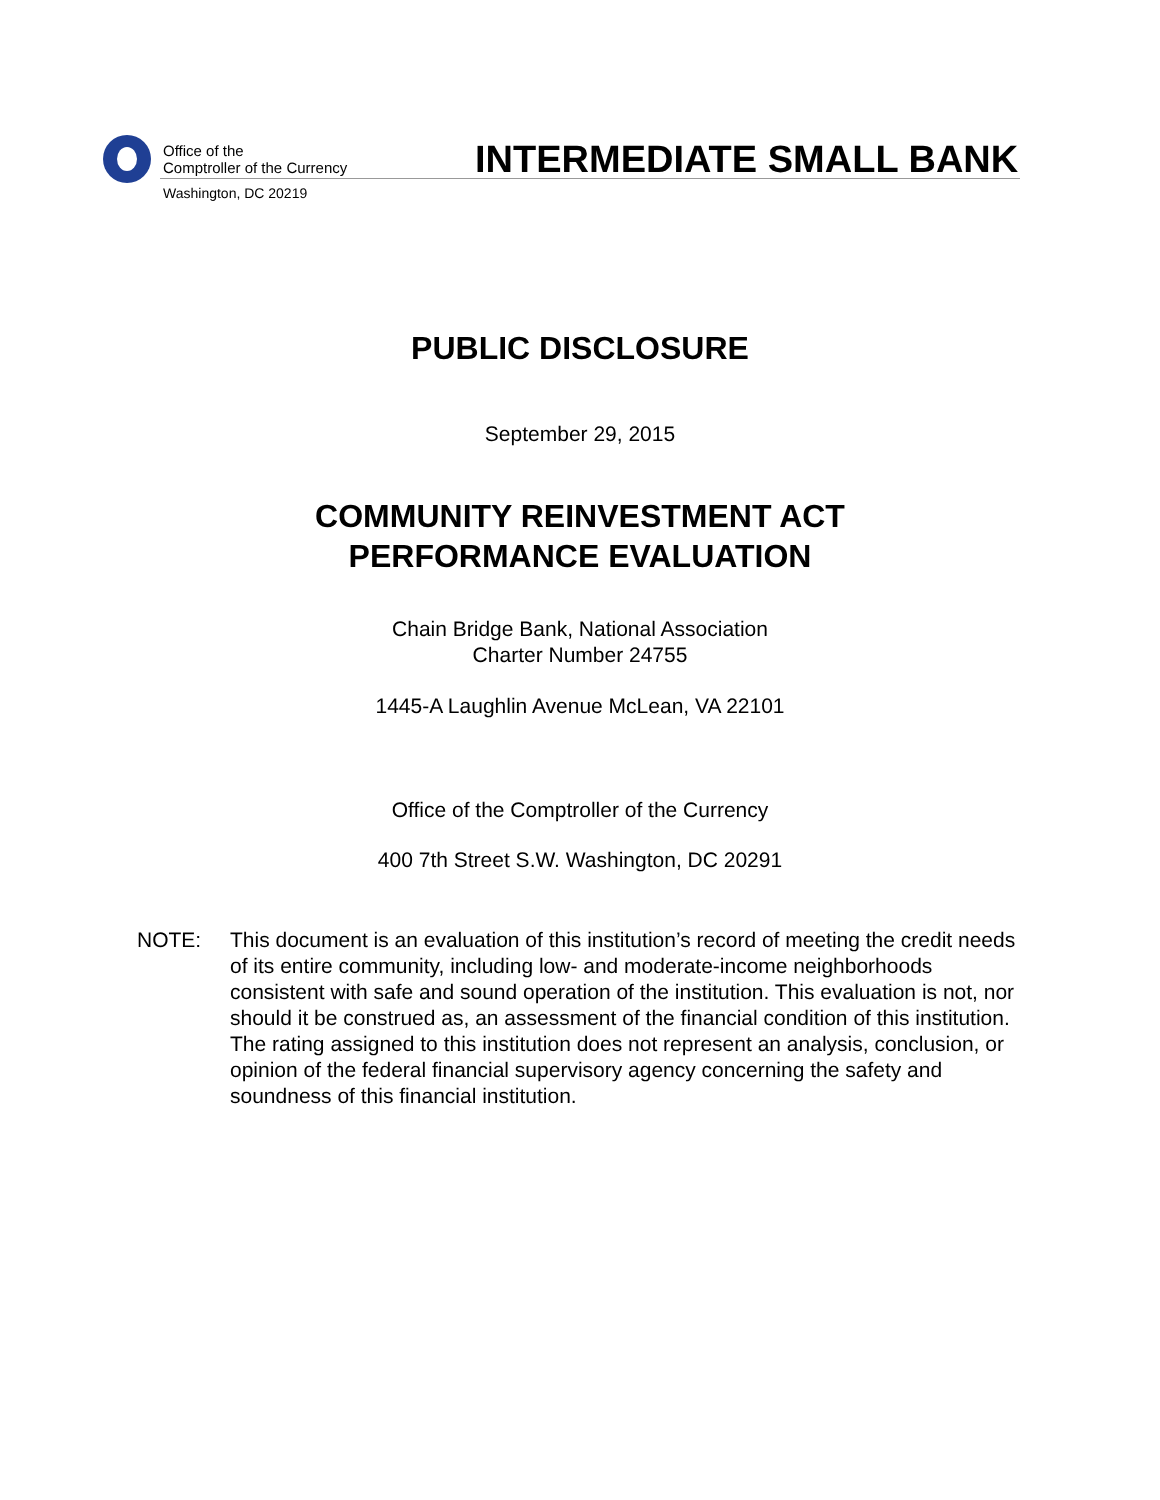Office of the
Comptroller of the Currency
Washington, DC 20219
INTERMEDIATE SMALL BANK
PUBLIC DISCLOSURE
September 29, 2015
COMMUNITY REINVESTMENT ACT
PERFORMANCE EVALUATION
Chain Bridge Bank, National Association
Charter Number 24755
1445-A Laughlin Avenue McLean, VA 22101
Office of the Comptroller of the Currency
400 7th Street S.W. Washington, DC 20291
NOTE: This document is an evaluation of this institution’s record of meeting the credit needs of its entire community, including low- and moderate-income neighborhoods consistent with safe and sound operation of the institution. This evaluation is not, nor should it be construed as, an assessment of the financial condition of this institution. The rating assigned to this institution does not represent an analysis, conclusion, or opinion of the federal financial supervisory agency concerning the safety and soundness of this financial institution.